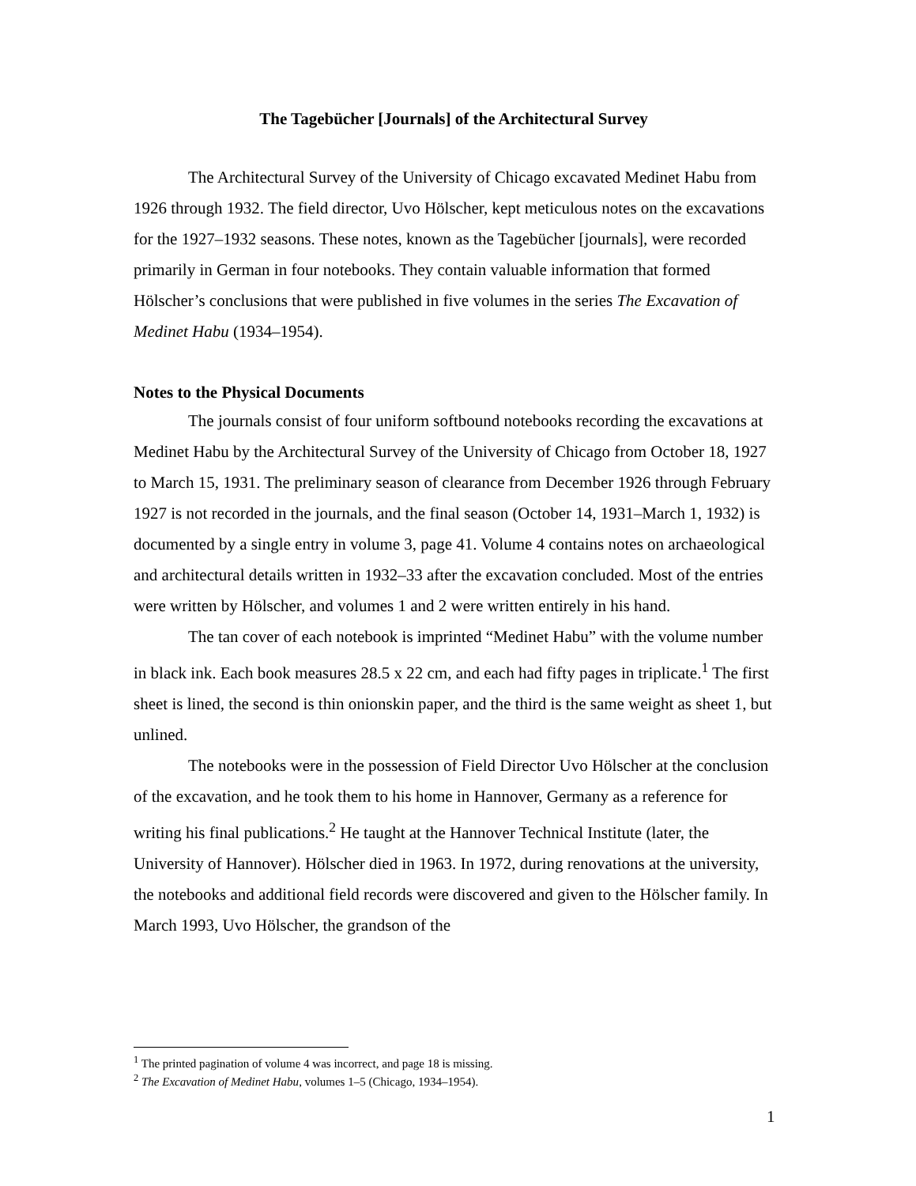The Tagebücher [Journals] of the Architectural Survey
The Architectural Survey of the University of Chicago excavated Medinet Habu from 1926 through 1932. The field director, Uvo Hölscher, kept meticulous notes on the excavations for the 1927–1932 seasons. These notes, known as the Tagebücher [journals], were recorded primarily in German in four notebooks. They contain valuable information that formed Hölscher’s conclusions that were published in five volumes in the series The Excavation of Medinet Habu (1934–1954).
Notes to the Physical Documents
The journals consist of four uniform softbound notebooks recording the excavations at Medinet Habu by the Architectural Survey of the University of Chicago from October 18, 1927 to March 15, 1931. The preliminary season of clearance from December 1926 through February 1927 is not recorded in the journals, and the final season (October 14, 1931–March 1, 1932) is documented by a single entry in volume 3, page 41. Volume 4 contains notes on archaeological and architectural details written in 1932–33 after the excavation concluded. Most of the entries were written by Hölscher, and volumes 1 and 2 were written entirely in his hand.
The tan cover of each notebook is imprinted “Medinet Habu” with the volume number in black ink. Each book measures 28.5 x 22 cm, and each had fifty pages in triplicate.<sup>1</sup> The first sheet is lined, the second is thin onionskin paper, and the third is the same weight as sheet 1, but unlined.
The notebooks were in the possession of Field Director Uvo Hölscher at the conclusion of the excavation, and he took them to his home in Hannover, Germany as a reference for writing his final publications.<sup>2</sup> He taught at the Hannover Technical Institute (later, the University of Hannover). Hölscher died in 1963. In 1972, during renovations at the university, the notebooks and additional field records were discovered and given to the Hölscher family. In March 1993, Uvo Hölscher, the grandson of the
<sup>1</sup> The printed pagination of volume 4 was incorrect, and page 18 is missing.
<sup>2</sup> The Excavation of Medinet Habu, volumes 1–5 (Chicago, 1934–1954).
1